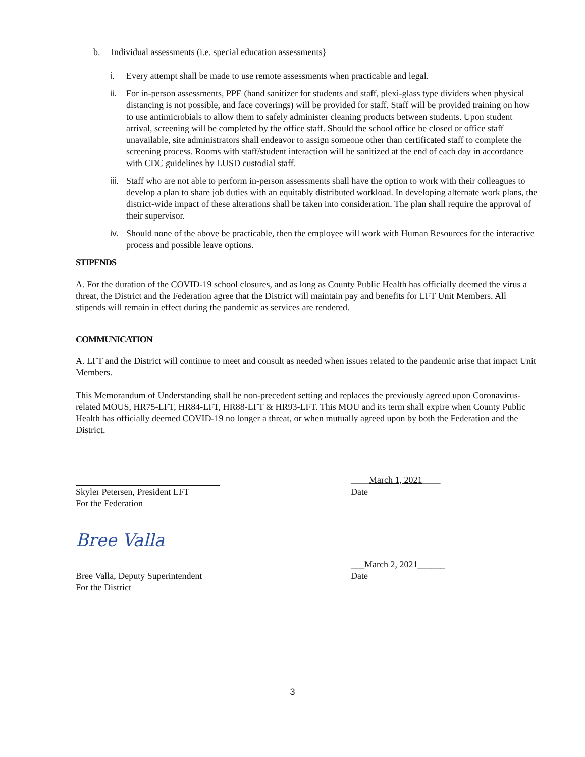b. Individual assessments (i.e. special education assessments}
i. Every attempt shall be made to use remote assessments when practicable and legal.
ii. For in-person assessments, PPE (hand sanitizer for students and staff, plexi-glass type dividers when physical distancing is not possible, and face coverings) will be provided for staff. Staff will be provided training on how to use antimicrobials to allow them to safely administer cleaning products between students. Upon student arrival, screening will be completed by the office staff. Should the school office be closed or office staff unavailable, site administrators shall endeavor to assign someone other than certificated staff to complete the screening process. Rooms with staff/student interaction will be sanitized at the end of each day in accordance with CDC guidelines by LUSD custodial staff.
iii. Staff who are not able to perform in-person assessments shall have the option to work with their colleagues to develop a plan to share job duties with an equitably distributed workload. In developing alternate work plans, the district-wide impact of these alterations shall be taken into consideration. The plan shall require the approval of their supervisor.
iv. Should none of the above be practicable, then the employee will work with Human Resources for the interactive process and possible leave options.
STIPENDS
A. For the duration of the COVID-19 school closures, and as long as County Public Health has officially deemed the virus a threat, the District and the Federation agree that the District will maintain pay and benefits for LFT Unit Members. All stipends will remain in effect during the pandemic as services are rendered.
COMMUNICATION
A. LFT and the District will continue to meet and consult as needed when issues related to the pandemic arise that impact Unit Members.
This Memorandum of Understanding shall be non-precedent setting and replaces the previously agreed upon Coronavirus-related MOUS, HR75-LFT, HR84-LFT, HR88-LFT & HR93-LFT. This MOU and its term shall expire when County Public Health has officially deemed COVID-19 no longer a threat, or when mutually agreed upon by both the Federation and the District.
Skyler Petersen, President LFT
For the Federation
____March 1, 2021____
Date
Bree Valla
Bree Valla, Deputy Superintendent
For the District
___March 2, 2021______
Date
3